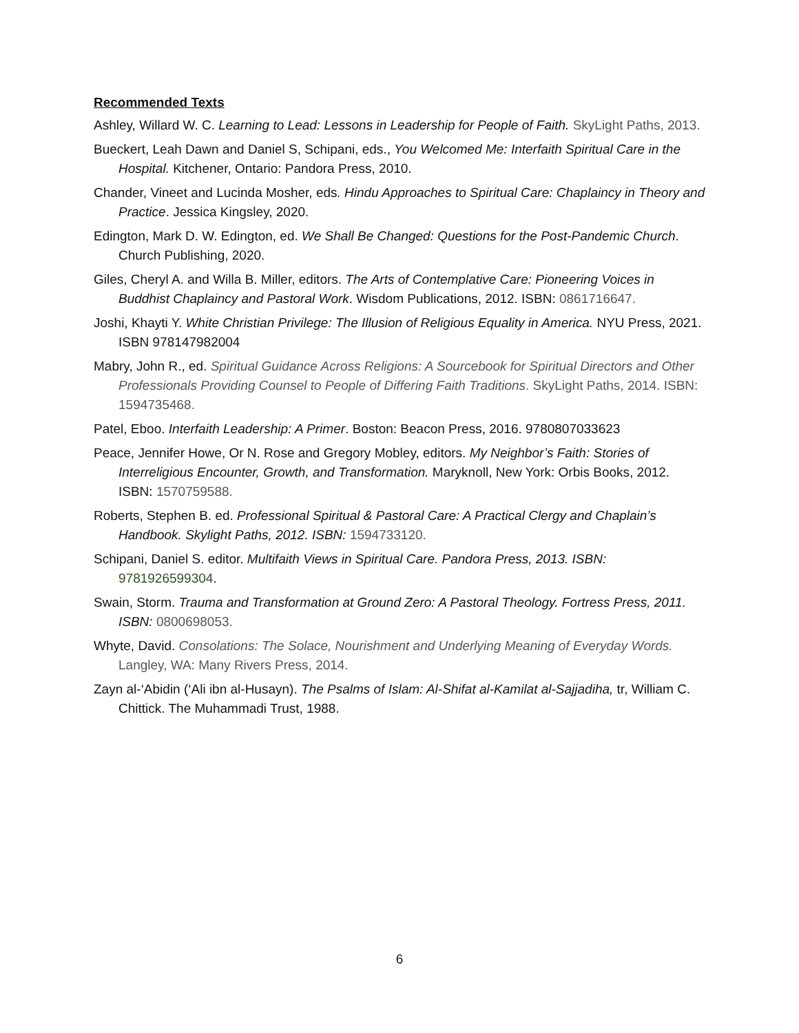Recommended Texts
Ashley, Willard W. C. Learning to Lead: Lessons in Leadership for People of Faith. SkyLight Paths, 2013.
Bueckert, Leah Dawn and Daniel S, Schipani, eds., You Welcomed Me: Interfaith Spiritual Care in the Hospital. Kitchener, Ontario: Pandora Press, 2010.
Chander, Vineet and Lucinda Mosher, eds. Hindu Approaches to Spiritual Care: Chaplaincy in Theory and Practice. Jessica Kingsley, 2020.
Edington, Mark D. W. Edington, ed. We Shall Be Changed: Questions for the Post-Pandemic Church. Church Publishing, 2020.
Giles, Cheryl A. and Willa B. Miller, editors. The Arts of Contemplative Care: Pioneering Voices in Buddhist Chaplaincy and Pastoral Work. Wisdom Publications, 2012. ISBN: 0861716647.
Joshi, Khayti Y. White Christian Privilege: The Illusion of Religious Equality in America. NYU Press, 2021. ISBN 978147982004
Mabry, John R., ed. Spiritual Guidance Across Religions: A Sourcebook for Spiritual Directors and Other Professionals Providing Counsel to People of Differing Faith Traditions. SkyLight Paths, 2014. ISBN: 1594735468.
Patel, Eboo. Interfaith Leadership: A Primer. Boston: Beacon Press, 2016. 9780807033623
Peace, Jennifer Howe, Or N. Rose and Gregory Mobley, editors. My Neighbor’s Faith: Stories of Interreligious Encounter, Growth, and Transformation. Maryknoll, New York: Orbis Books, 2012. ISBN: 1570759588.
Roberts, Stephen B. ed. Professional Spiritual & Pastoral Care: A Practical Clergy and Chaplain’s Handbook. Skylight Paths, 2012. ISBN: 1594733120.
Schipani, Daniel S. editor. Multifaith Views in Spiritual Care. Pandora Press, 2013. ISBN: 9781926599304.
Swain, Storm. Trauma and Transformation at Ground Zero: A Pastoral Theology. Fortress Press, 2011. ISBN: 0800698053.
Whyte, David. Consolations: The Solace, Nourishment and Underlying Meaning of Everyday Words. Langley, WA: Many Rivers Press, 2014.
Zayn al-‘Abidin (‘Ali ibn al-Husayn). The Psalms of Islam: Al-Shifat al-Kamilat al-Sajjadiha, tr, William C. Chittick. The Muhammadi Trust, 1988.
6